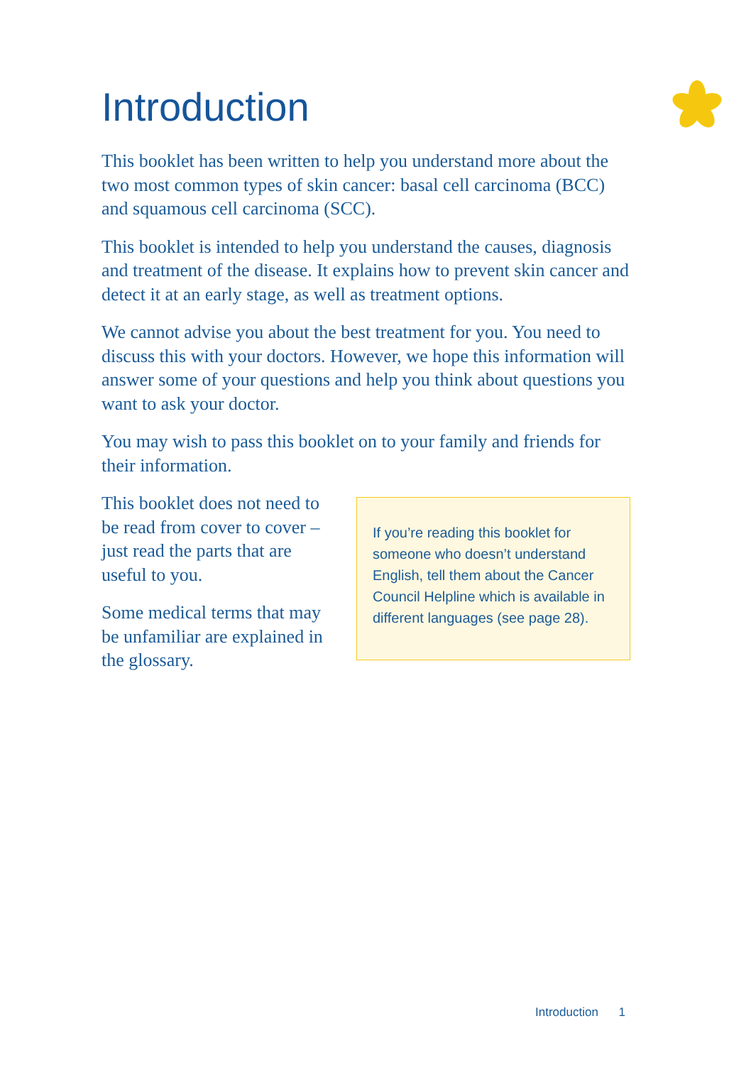Introduction
This booklet has been written to help you understand more about the two most common types of skin cancer: basal cell carcinoma (BCC) and squamous cell carcinoma (SCC).
This booklet is intended to help you understand the causes, diagnosis and treatment of the disease. It explains how to prevent skin cancer and detect it at an early stage, as well as treatment options.
We cannot advise you about the best treatment for you. You need to discuss this with your doctors. However, we hope this information will answer some of your questions and help you think about questions you want to ask your doctor.
You may wish to pass this booklet on to your family and friends for their information.
This booklet does not need to be read from cover to cover – just read the parts that are useful to you.
Some medical terms that may be unfamiliar are explained in the glossary.
If you’re reading this booklet for someone who doesn’t understand English, tell them about the Cancer Council Helpline which is available in different languages (see page 28).
Introduction 1